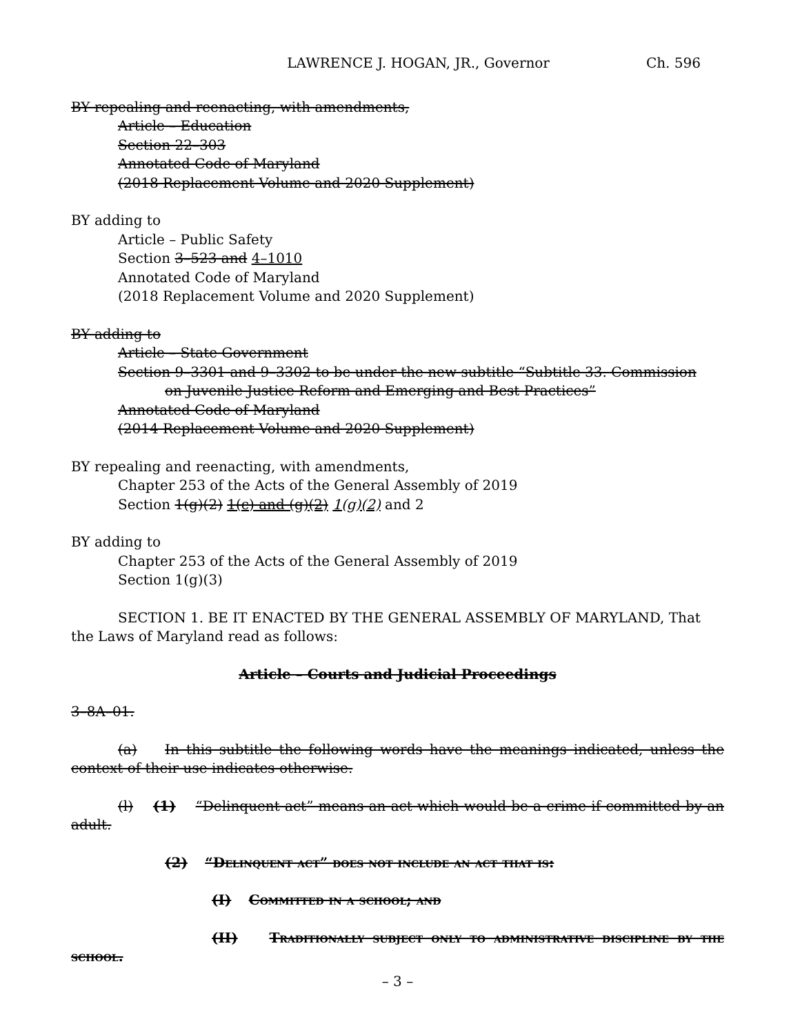LAWRENCE J. HOGAN, JR., Governor Ch. 596
BY repealing and reenacting, with amendments,
Article – Education
Section 22–303
Annotated Code of Maryland
(2018 Replacement Volume and 2020 Supplement)
BY adding to
Article – Public Safety
Section 3–523 and 4–1010
Annotated Code of Maryland
(2018 Replacement Volume and 2020 Supplement)
BY adding to
Article – State Government
Section 9–3301 and 9–3302 to be under the new subtitle “Subtitle 33. Commission
on Juvenile Justice Reform and Emerging and Best Practices”
Annotated Code of Maryland
(2014 Replacement Volume and 2020 Supplement)
BY repealing and reenacting, with amendments,
Chapter 253 of the Acts of the General Assembly of 2019
Section 1(g)(2) 1(c) and (g)(2) 1(g)(2) and 2
BY adding to
Chapter 253 of the Acts of the General Assembly of 2019
Section 1(g)(3)
SECTION 1. BE IT ENACTED BY THE GENERAL ASSEMBLY OF MARYLAND, That the Laws of Maryland read as follows:
Article – Courts and Judicial Proceedings
3–8A–01.
(a) In this subtitle the following words have the meanings indicated, unless the context of their use indicates otherwise.
(l) (1) “Delinquent act” means an act which would be a crime if committed by an adult.
(2) “Delinquent act” does not include an act that is:
(I) Committed in a school; and
(II) Traditionally subject only to administrative discipline by the school.
– 3 –